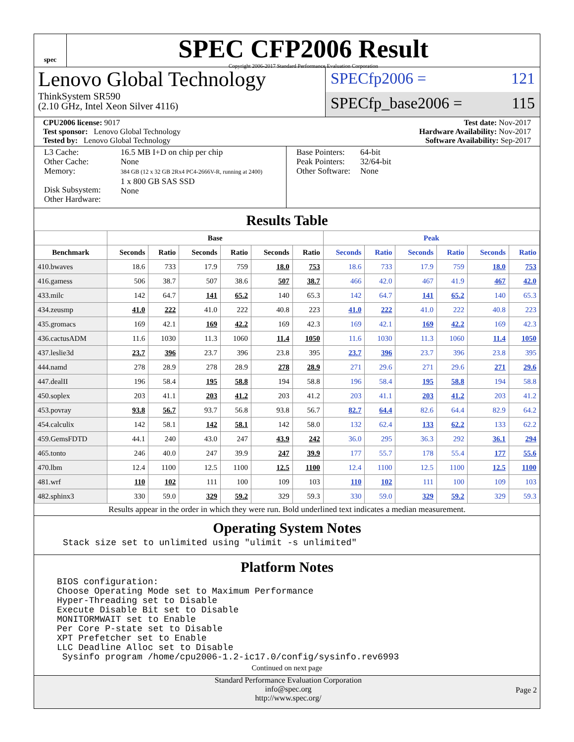spec
SPEC CFP2006 Result
Copyright 2006-2017 Standard Performance Evaluation Corporation
Lenovo Global Technology
ThinkSystem SR590
(2.10 GHz, Intel Xeon Silver 4116)
SPECfp2006 = 121
SPECfp_base2006 = 115
CPU2006 license: 9017
Test sponsor: Lenovo Global Technology
Tested by: Lenovo Global Technology
Test date: Nov-2017
Hardware Availability: Nov-2017
Software Availability: Sep-2017
| L3 Cache: Other Cache: Memory: Disk Subsystem: Other Hardware: | 16.5 MB I+D on chip per chip None 384 GB (12 x 32 GB 2Rx4 PC4-2666V-R, running at 2400) 1 x 800 GB SAS SSD None |
| Base Pointers: Peak Pointers: Other Software: | 64-bit 32/64-bit None |
Results Table
| | Base | | | | | | Peak | | | | | |
| --- | --- | --- | --- | --- | --- | --- | --- | --- | --- | --- | --- | --- |
| Benchmark | Seconds | Ratio | Seconds | Ratio | Seconds | Ratio | Seconds | Ratio | Seconds | Ratio | Seconds | Ratio |
| 410.bwaves | 18.6 | 733 | 17.9 | 759 | 18.0 | 753 | 18.6 | 733 | 17.9 | 759 | 18.0 | 753 |
| 416.gamess | 506 | 38.7 | 507 | 38.6 | 507 | 38.7 | 466 | 42.0 | 467 | 41.9 | 467 | 42.0 |
| 433.milc | 142 | 64.7 | 141 | 65.2 | 140 | 65.3 | 142 | 64.7 | 141 | 65.2 | 140 | 65.3 |
| 434.zeusmp | 41.0 | 222 | 41.0 | 222 | 40.8 | 223 | 41.0 | 222 | 41.0 | 222 | 40.8 | 223 |
| 435.gromacs | 169 | 42.1 | 169 | 42.2 | 169 | 42.3 | 169 | 42.1 | 169 | 42.2 | 169 | 42.3 |
| 436.cactusADM | 11.6 | 1030 | 11.3 | 1060 | 11.4 | 1050 | 11.6 | 1030 | 11.3 | 1060 | 11.4 | 1050 |
| 437.leslie3d | 23.7 | 396 | 23.7 | 396 | 23.8 | 395 | 23.7 | 396 | 23.7 | 396 | 23.8 | 395 |
| 444.namd | 278 | 28.9 | 278 | 28.9 | 278 | 28.9 | 271 | 29.6 | 271 | 29.6 | 271 | 29.6 |
| 447.dealII | 196 | 58.4 | 195 | 58.8 | 194 | 58.8 | 196 | 58.4 | 195 | 58.8 | 194 | 58.8 |
| 450.soplex | 203 | 41.1 | 203 | 41.2 | 203 | 41.2 | 203 | 41.1 | 203 | 41.2 | 203 | 41.2 |
| 453.povray | 93.8 | 56.7 | 93.7 | 56.8 | 93.8 | 56.7 | 82.7 | 64.4 | 82.6 | 64.4 | 82.9 | 64.2 |
| 454.calculix | 142 | 58.1 | 142 | 58.1 | 142 | 58.0 | 132 | 62.4 | 133 | 62.2 | 133 | 62.2 |
| 459.GemsFDTD | 44.1 | 240 | 43.0 | 247 | 43.9 | 242 | 36.0 | 295 | 36.3 | 292 | 36.1 | 294 |
| 465.tonto | 246 | 40.0 | 247 | 39.9 | 247 | 39.9 | 177 | 55.7 | 178 | 55.4 | 177 | 55.6 |
| 470.lbm | 12.4 | 1100 | 12.5 | 1100 | 12.5 | 1100 | 12.4 | 1100 | 12.5 | 1100 | 12.5 | 1100 |
| 481.wrf | 110 | 102 | 111 | 100 | 109 | 103 | 110 | 102 | 111 | 100 | 109 | 103 |
| 482.sphinx3 | 330 | 59.0 | 329 | 59.2 | 329 | 59.3 | 330 | 59.0 | 329 | 59.2 | 329 | 59.3 |
Results appear in the order in which they were run. Bold underlined text indicates a median measurement.
Operating System Notes
Stack size set to unlimited using "ulimit -s unlimited"
Platform Notes
BIOS configuration:
Choose Operating Mode set to Maximum Performance
Hyper-Threading set to Disable
Execute Disable Bit set to Disable
MONITORMWAIT set to Enable
Per Core P-state set to Disable
XPT Prefetcher set to Enable
LLC Deadline Alloc set to Disable
 Sysinfo program /home/cpu2006-1.2-ic17.0/config/sysinfo.rev6993
Continued on next page
Standard Performance Evaluation Corporation
info@spec.org
http://www.spec.org/
Page 2